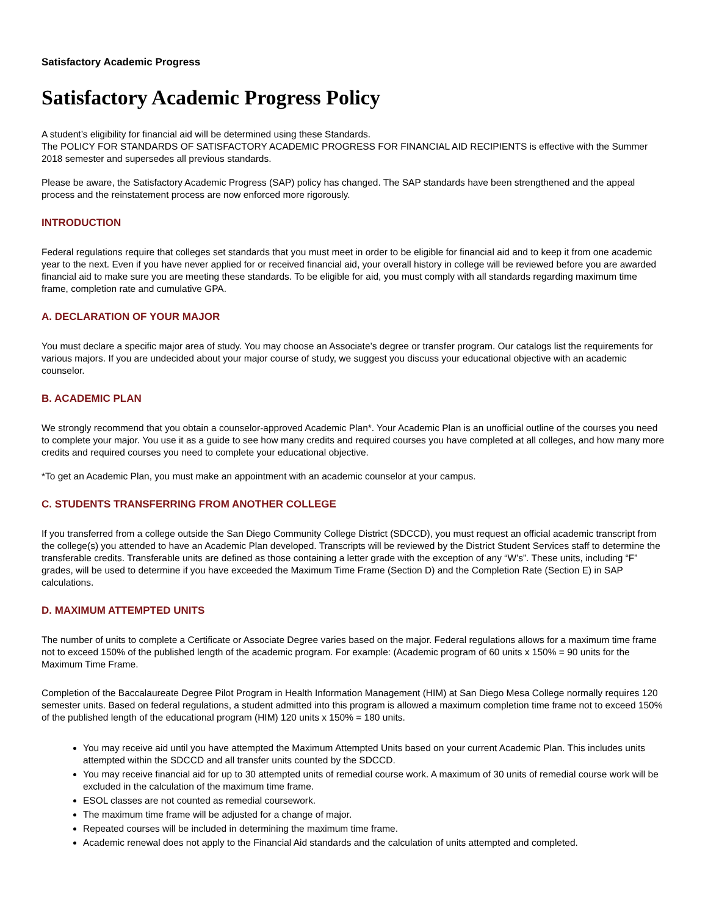Satisfactory Academic Progress
Satisfactory Academic Progress Policy
A student’s eligibility for financial aid will be determined using these Standards.
The POLICY FOR STANDARDS OF SATISFACTORY ACADEMIC PROGRESS FOR FINANCIAL AID RECIPIENTS is effective with the Summer 2018 semester and supersedes all previous standards.
Please be aware, the Satisfactory Academic Progress (SAP) policy has changed. The SAP standards have been strengthened and the appeal process and the reinstatement process are now enforced more rigorously.
INTRODUCTION
Federal regulations require that colleges set standards that you must meet in order to be eligible for financial aid and to keep it from one academic year to the next. Even if you have never applied for or received financial aid, your overall history in college will be reviewed before you are awarded financial aid to make sure you are meeting these standards. To be eligible for aid, you must comply with all standards regarding maximum time frame, completion rate and cumulative GPA.
A. DECLARATION OF YOUR MAJOR
You must declare a specific major area of study. You may choose an Associate’s degree or transfer program. Our catalogs list the requirements for various majors. If you are undecided about your major course of study, we suggest you discuss your educational objective with an academic counselor.
B. ACADEMIC PLAN
We strongly recommend that you obtain a counselor-approved Academic Plan*. Your Academic Plan is an unofficial outline of the courses you need to complete your major. You use it as a guide to see how many credits and required courses you have completed at all colleges, and how many more credits and required courses you need to complete your educational objective.
*To get an Academic Plan, you must make an appointment with an academic counselor at your campus.
C. STUDENTS TRANSFERRING FROM ANOTHER COLLEGE
If you transferred from a college outside the San Diego Community College District (SDCCD), you must request an official academic transcript from the college(s) you attended to have an Academic Plan developed. Transcripts will be reviewed by the District Student Services staff to determine the transferable credits. Transferable units are defined as those containing a letter grade with the exception of any “W’s”. These units, including “F” grades, will be used to determine if you have exceeded the Maximum Time Frame (Section D) and the Completion Rate (Section E) in SAP calculations.
D. MAXIMUM ATTEMPTED UNITS
The number of units to complete a Certificate or Associate Degree varies based on the major. Federal regulations allows for a maximum time frame not to exceed 150% of the published length of the academic program. For example: (Academic program of 60 units x 150% = 90 units for the Maximum Time Frame.
Completion of the Baccalaureate Degree Pilot Program in Health Information Management (HIM) at San Diego Mesa College normally requires 120 semester units. Based on federal regulations, a student admitted into this program is allowed a maximum completion time frame not to exceed 150% of the published length of the educational program (HIM) 120 units x 150% = 180 units.
You may receive aid until you have attempted the Maximum Attempted Units based on your current Academic Plan. This includes units attempted within the SDCCD and all transfer units counted by the SDCCD.
You may receive financial aid for up to 30 attempted units of remedial course work. A maximum of 30 units of remedial course work will be excluded in the calculation of the maximum time frame.
ESOL classes are not counted as remedial coursework.
The maximum time frame will be adjusted for a change of major.
Repeated courses will be included in determining the maximum time frame.
Academic renewal does not apply to the Financial Aid standards and the calculation of units attempted and completed.